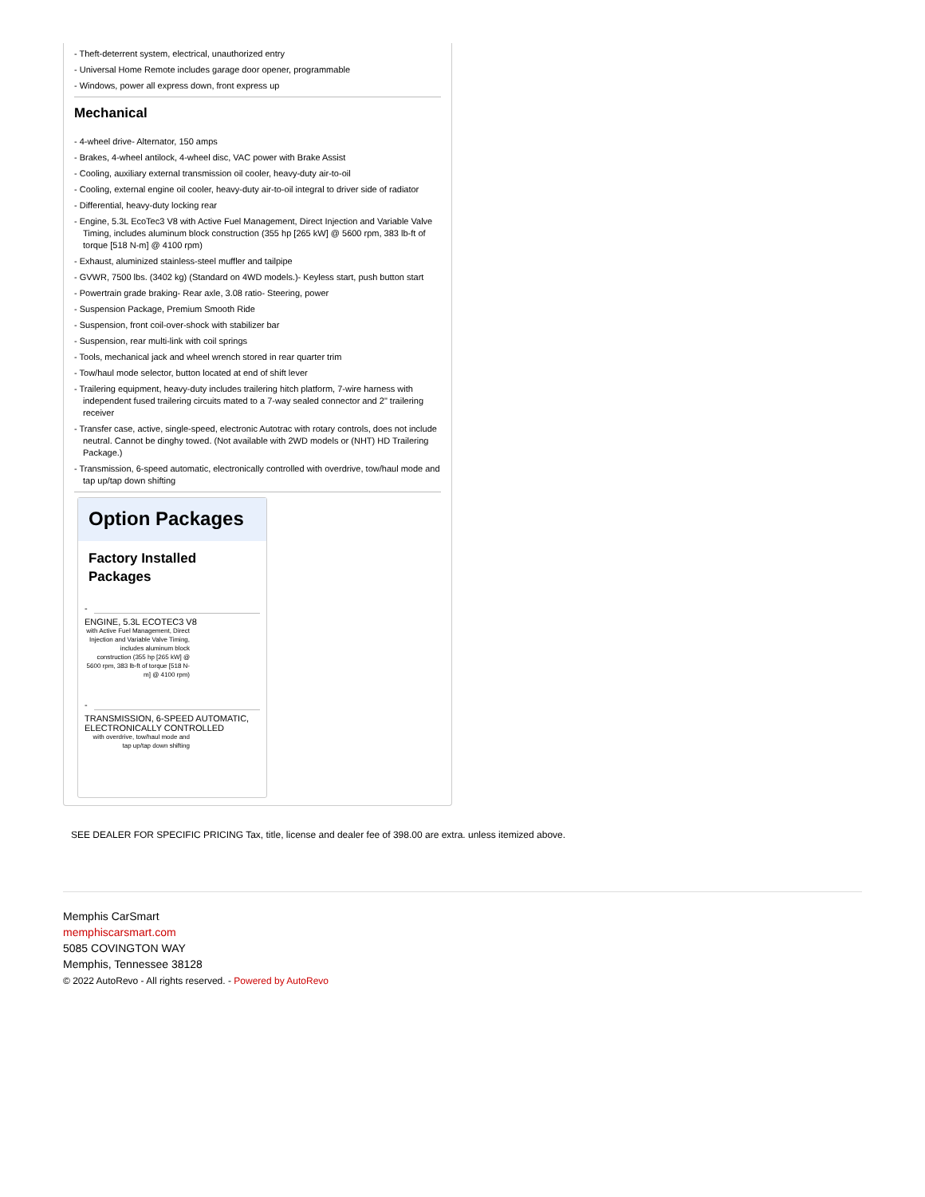- Theft-deterrent system, electrical, unauthorized entry
- Universal Home Remote includes garage door opener, programmable
- Windows, power all express down, front express up
Mechanical
- 4-wheel drive- Alternator, 150 amps
- Brakes, 4-wheel antilock, 4-wheel disc, VAC power with Brake Assist
- Cooling, auxiliary external transmission oil cooler, heavy-duty air-to-oil
- Cooling, external engine oil cooler, heavy-duty air-to-oil integral to driver side of radiator
- Differential, heavy-duty locking rear
- Engine, 5.3L EcoTec3 V8 with Active Fuel Management, Direct Injection and Variable Valve Timing, includes aluminum block construction (355 hp [265 kW] @ 5600 rpm, 383 lb-ft of torque [518 N-m] @ 4100 rpm)
- Exhaust, aluminized stainless-steel muffler and tailpipe
- GVWR, 7500 lbs. (3402 kg) (Standard on 4WD models.)- Keyless start, push button start
- Powertrain grade braking- Rear axle, 3.08 ratio- Steering, power
- Suspension Package, Premium Smooth Ride
- Suspension, front coil-over-shock with stabilizer bar
- Suspension, rear multi-link with coil springs
- Tools, mechanical jack and wheel wrench stored in rear quarter trim
- Tow/haul mode selector, button located at end of shift lever
- Trailering equipment, heavy-duty includes trailering hitch platform, 7-wire harness with independent fused trailering circuits mated to a 7-way sealed connector and 2" trailering receiver
- Transfer case, active, single-speed, electronic Autotrac with rotary controls, does not include neutral. Cannot be dinghy towed. (Not available with 2WD models or (NHT) HD Trailering Package.)
- Transmission, 6-speed automatic, electronically controlled with overdrive, tow/haul mode and tap up/tap down shifting
Option Packages
Factory Installed
Packages
-
ENGINE, 5.3L ECOTEC3 V8
with Active Fuel Management, Direct Injection and Variable Valve Timing, includes aluminum block construction (355 hp [265 kW] @ 5600 rpm, 383 lb-ft of torque [518 N-m] @ 4100 rpm)
-
TRANSMISSION, 6-SPEED AUTOMATIC, ELECTRONICALLY CONTROLLED
with overdrive, tow/haul mode and tap up/tap down shifting
SEE DEALER FOR SPECIFIC PRICING Tax, title, license and dealer fee of 398.00 are extra. unless itemized above.
Memphis CarSmart
memphiscarsmart.com
5085 COVINGTON WAY
Memphis, Tennessee 38128
© 2022 AutoRevo - All rights reserved. - Powered by AutoRevo